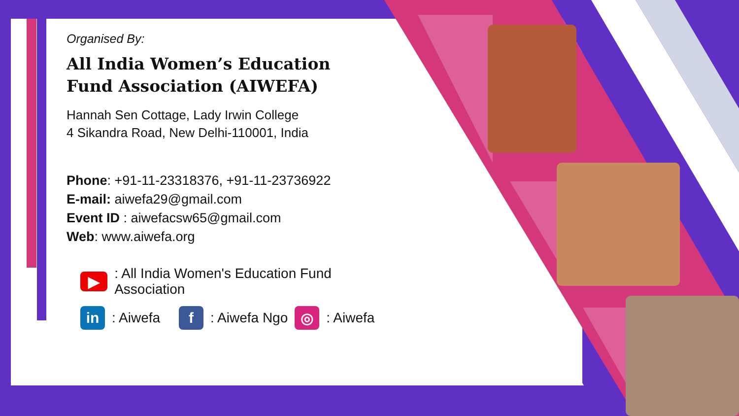Organised By:
All India Women’s Education Fund Association (AIWEFA)
Hannah Sen Cottage, Lady Irwin College
4 Sikandra Road, New Delhi-110001, India
Phone: +91-11-23318376, +91-11-23736922
E-mail: aiwefa29@gmail.com
Event ID : aiwefacsw65@gmail.com
Web: www.aiwefa.org
▶: All India Women's Education Fund Association
in: Aiwefa f: Aiwefa Ngo ◎: Aiwefa